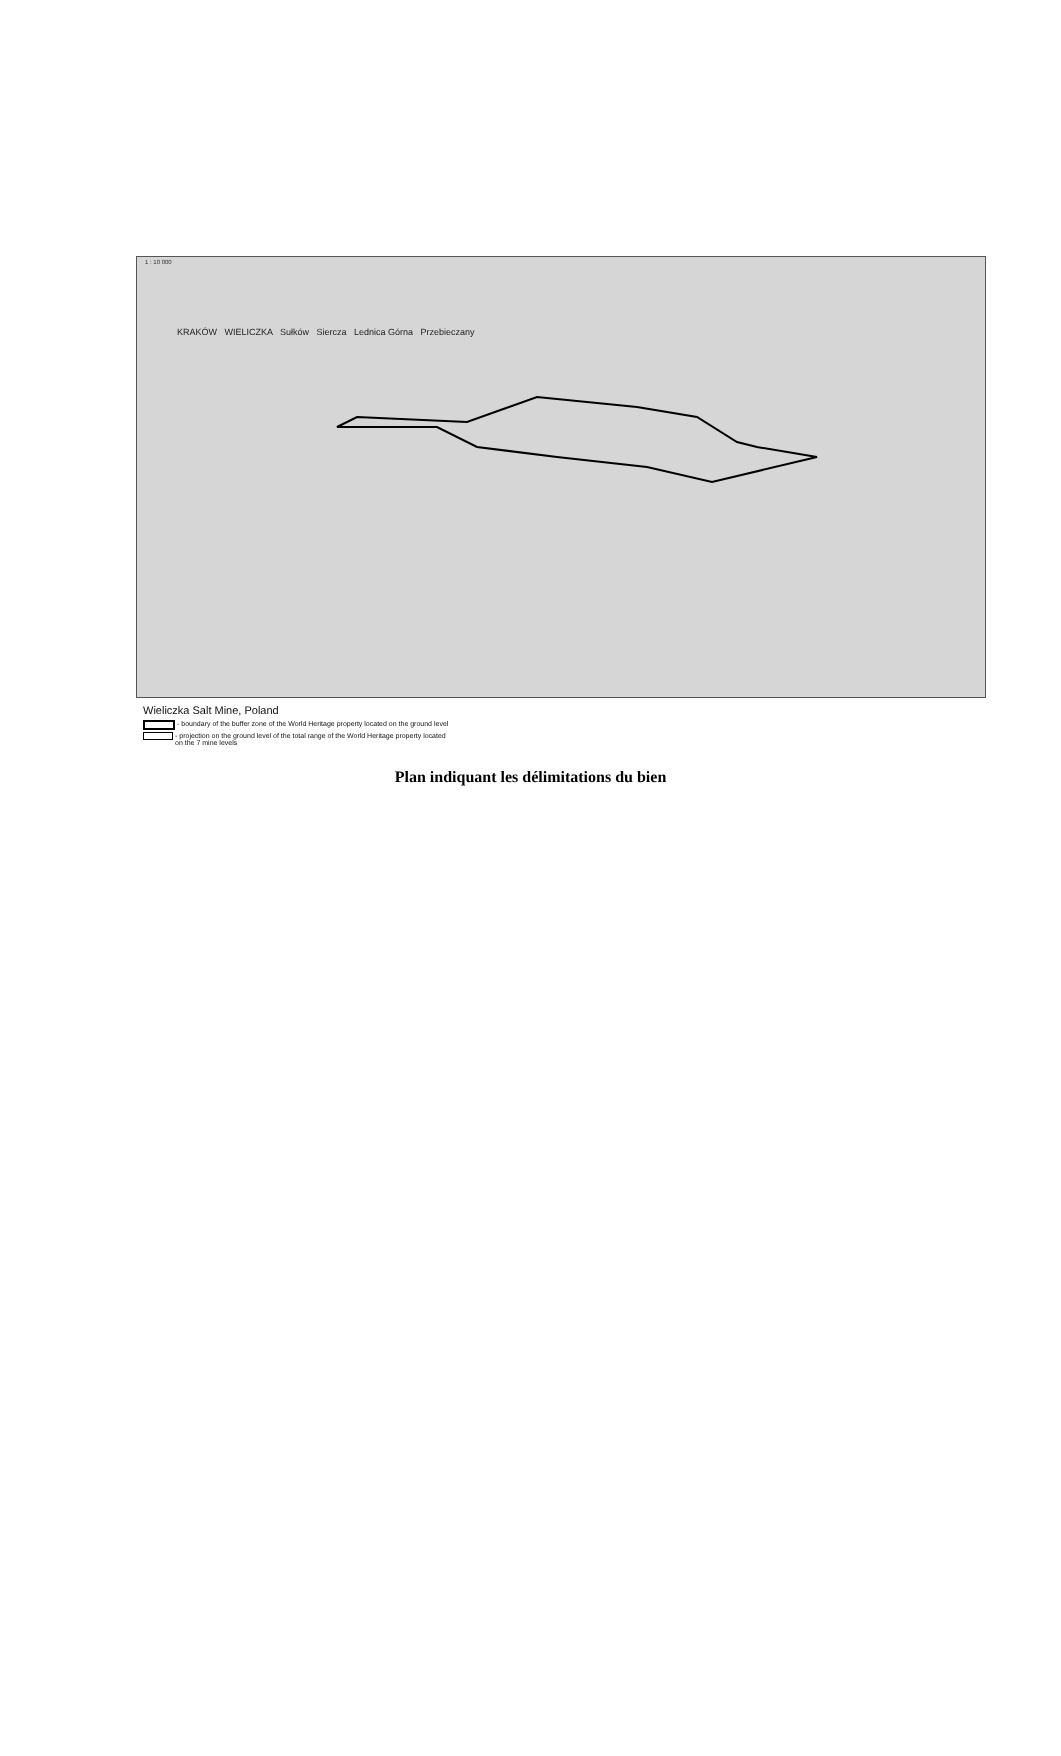1 : 10 000
KRAKÓW WIELICZKA Sułków Siercza Lednica Górna Przebieczany
Wieliczka Salt Mine, Poland
- boundary of the buffer zone of the World Heritage property located on the ground level
- projection on the ground level of the total range of the World Heritage property located
on the 7 mine levels
Plan indiquant les délimitations du bien